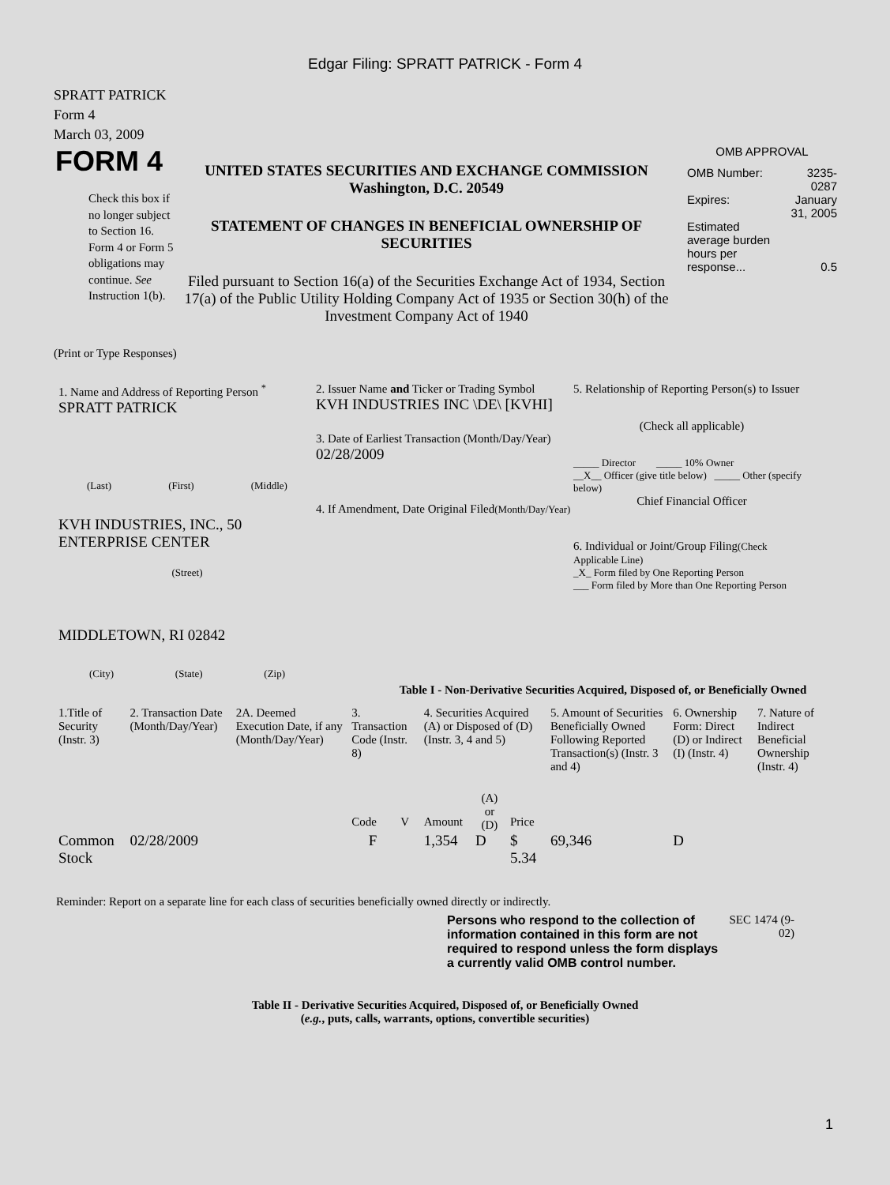Edgar Filing: SPRATT PATRICK - Form 4
SPRATT PATRICK
Form 4
March 03, 2009
FORM 4
Check this box if no longer subject to Section 16. Form 4 or Form 5 obligations may continue. See Instruction 1(b).
UNITED STATES SECURITIES AND EXCHANGE COMMISSION
Washington, D.C. 20549
STATEMENT OF CHANGES IN BENEFICIAL OWNERSHIP OF SECURITIES
Filed pursuant to Section 16(a) of the Securities Exchange Act of 1934, Section 17(a) of the Public Utility Holding Company Act of 1935 or Section 30(h) of the Investment Company Act of 1940
OMB APPROVAL
| OMB Number: | 3235-0287 |
| Expires: | January 31, 2005 |
| Estimated average burden hours per response... | 0.5 |
(Print or Type Responses)
1. Name and Address of Reporting Person <sup>*</sup>
SPRATT PATRICK
(Last) (First) (Middle)
KVH INDUSTRIES, INC., 50 ENTERPRISE CENTER
(Street)
MIDDLETOWN, RI 02842
(City) (State) (Zip)
2. Issuer Name and Ticker or Trading Symbol
KVH INDUSTRIES INC \DE\ [KVHI]
3. Date of Earliest Transaction (Month/Day/Year)
02/28/2009
4. If Amendment, Date Original Filed(Month/Day/Year)
5. Relationship of Reporting Person(s) to Issuer
(Check all applicable)
_____ Director _____ 10% Owner
__X__ Officer (give title below) _____ Other (specify below)
Chief Financial Officer
6. Individual or Joint/Group Filing(Check Applicable Line)
_X_ Form filed by One Reporting Person
___ Form filed by More than One Reporting Person
Table I - Non-Derivative Securities Acquired, Disposed of, or Beneficially Owned
| 1.Title of Security (Instr. 3) | 2. Transaction Date (Month/Day/Year) | 2A. Deemed Execution Date, if any (Month/Day/Year) | 3. Transaction Code (Instr. 8) | | 4. Securities Acquired (A) or Disposed of (D) (Instr. 3, 4 and 5) | | | 5. Amount of Securities Beneficially Owned Following Reported Transaction(s) (Instr. 3 and 4) | 6. Ownership Form: Direct (D) or Indirect (I) (Instr. 4) | 7. Nature of Indirect Beneficial Ownership (Instr. 4) |
| | | | Code | V | Amount | (A) or (D) | Price | | | |
| Common Stock | 02/28/2009 | | F | | 1,354 | D | $ 5.34 | 69,346 | D | |
Reminder: Report on a separate line for each class of securities beneficially owned directly or indirectly.
Persons who respond to the collection of information contained in this form are not required to respond unless the form displays a currently valid OMB control number.
SEC 1474 (9-02)
Table II - Derivative Securities Acquired, Disposed of, or Beneficially Owned
(e.g., puts, calls, warrants, options, convertible securities)
1